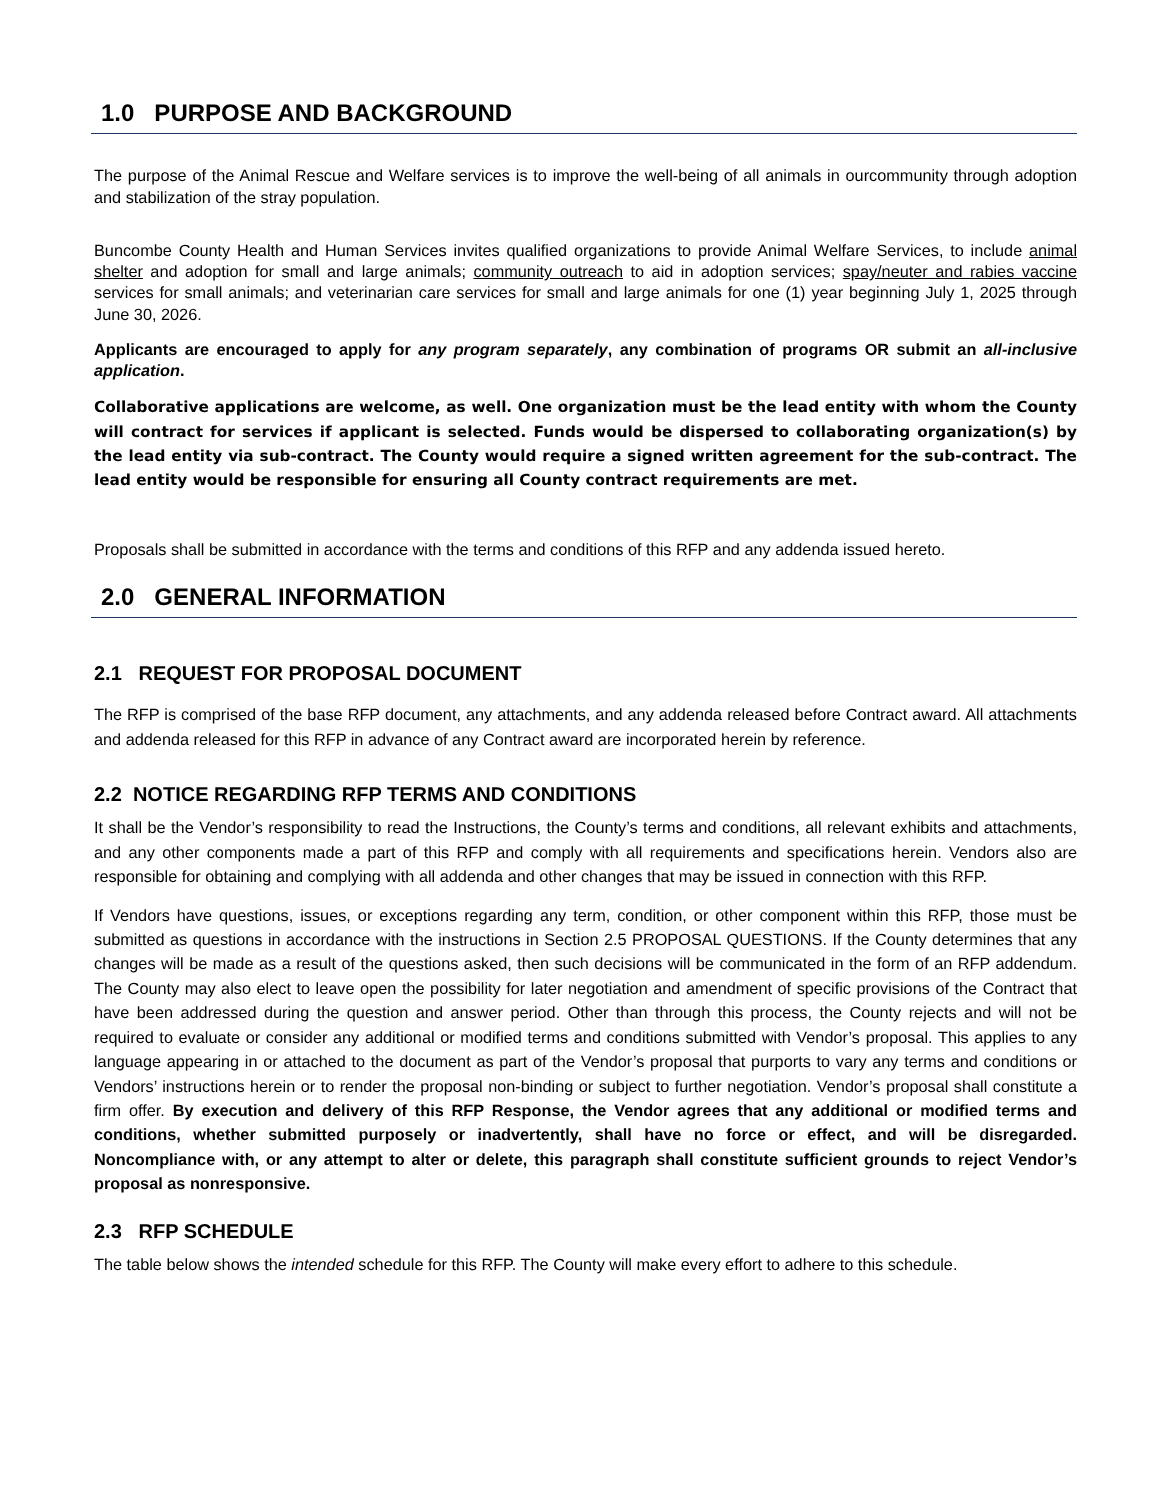1.0 PURPOSE AND BACKGROUND
The purpose of the Animal Rescue and Welfare services is to improve the well-being of all animals in ourcommunity through adoption and stabilization of the stray population.
Buncombe County Health and Human Services invites qualified organizations to provide Animal Welfare Services, to include animal shelter and adoption for small and large animals; community outreach to aid in adoption services; spay/neuter and rabies vaccine services for small animals; and veterinarian care services for small and large animals for one (1) year beginning July 1, 2025 through June 30, 2026.
Applicants are encouraged to apply for any program separately, any combination of programs OR submit an all-inclusive application.
Collaborative applications are welcome, as well. One organization must be the lead entity with whom the County will contract for services if applicant is selected. Funds would be dispersed to collaborating organization(s) by the lead entity via sub-contract. The County would require a signed written agreement for the sub-contract. The lead entity would be responsible for ensuring all County contract requirements are met.
Proposals shall be submitted in accordance with the terms and conditions of this RFP and any addenda issued hereto.
2.0 GENERAL INFORMATION
2.1 REQUEST FOR PROPOSAL DOCUMENT
The RFP is comprised of the base RFP document, any attachments, and any addenda released before Contract award. All attachments and addenda released for this RFP in advance of any Contract award are incorporated herein by reference.
2.2 NOTICE REGARDING RFP TERMS AND CONDITIONS
It shall be the Vendor’s responsibility to read the Instructions, the County’s terms and conditions, all relevant exhibits and attachments, and any other components made a part of this RFP and comply with all requirements and specifications herein. Vendors also are responsible for obtaining and complying with all addenda and other changes that may be issued in connection with this RFP.
If Vendors have questions, issues, or exceptions regarding any term, condition, or other component within this RFP, those must be submitted as questions in accordance with the instructions in Section 2.5 PROPOSAL QUESTIONS. If the County determines that any changes will be made as a result of the questions asked, then such decisions will be communicated in the form of an RFP addendum. The County may also elect to leave open the possibility for later negotiation and amendment of specific provisions of the Contract that have been addressed during the question and answer period. Other than through this process, the County rejects and will not be required to evaluate or consider any additional or modified terms and conditions submitted with Vendor’s proposal. This applies to any language appearing in or attached to the document as part of the Vendor’s proposal that purports to vary any terms and conditions or Vendors’ instructions herein or to render the proposal non-binding or subject to further negotiation. Vendor’s proposal shall constitute a firm offer. By execution and delivery of this RFP Response, the Vendor agrees that any additional or modified terms and conditions, whether submitted purposely or inadvertently, shall have no force or effect, and will be disregarded. Noncompliance with, or any attempt to alter or delete, this paragraph shall constitute sufficient grounds to reject Vendor’s proposal as nonresponsive.
2.3 RFP SCHEDULE
The table below shows the intended schedule for this RFP. The County will make every effort to adhere to this schedule.